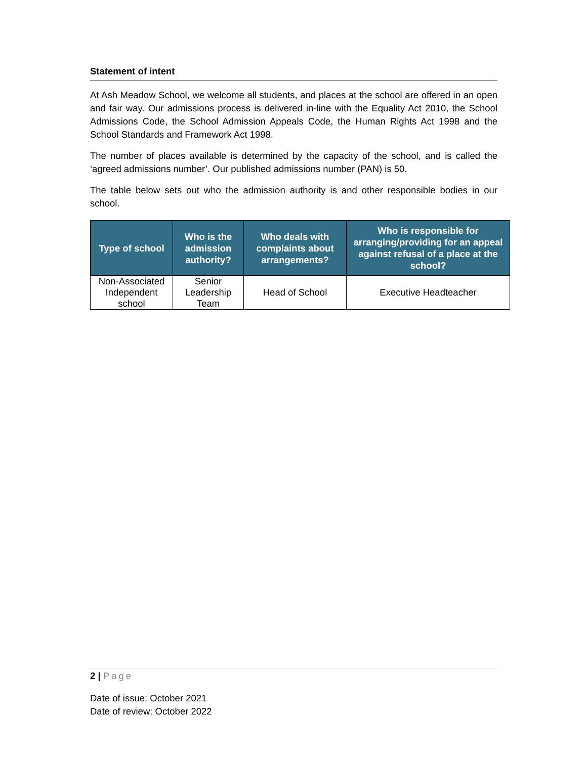Statement of intent
At Ash Meadow School, we welcome all students, and places at the school are offered in an open and fair way. Our admissions process is delivered in-line with the Equality Act 2010, the School Admissions Code, the School Admission Appeals Code, the Human Rights Act 1998 and the School Standards and Framework Act 1998.
The number of places available is determined by the capacity of the school, and is called the ‘agreed admissions number’. Our published admissions number (PAN) is 50.
The table below sets out who the admission authority is and other responsible bodies in our school.
| Type of school | Who is the admission authority? | Who deals with complaints about arrangements? | Who is responsible for arranging/providing for an appeal against refusal of a place at the school? |
| --- | --- | --- | --- |
| Non-Associated Independent school | Senior Leadership Team | Head of School | Executive Headteacher |
2 | Page
Date of issue: October 2021
Date of review: October 2022